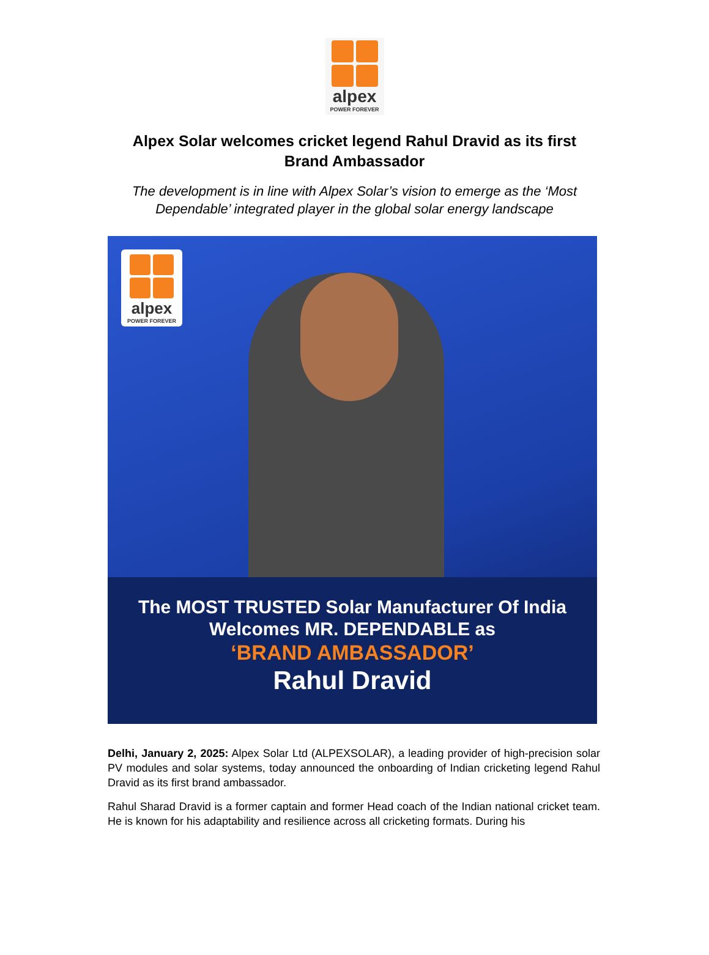alpex
POWER FOREVER
Alpex Solar welcomes cricket legend Rahul Dravid as its first Brand Ambassador
The development is in line with Alpex Solar’s vision to emerge as the ‘Most Dependable’ integrated player in the global solar energy landscape
alpex
POWER FOREVER
The MOST TRUSTED Solar Manufacturer Of India
Welcomes MR. DEPENDABLE as
‘BRAND AMBASSADOR’
Rahul Dravid
Delhi, January 2, 2025: Alpex Solar Ltd (ALPEXSOLAR), a leading provider of high-precision solar PV modules and solar systems, today announced the onboarding of Indian cricketing legend Rahul Dravid as its first brand ambassador.
Rahul Sharad Dravid is a former captain and former Head coach of the Indian national cricket team. He is known for his adaptability and resilience across all cricketing formats. During his